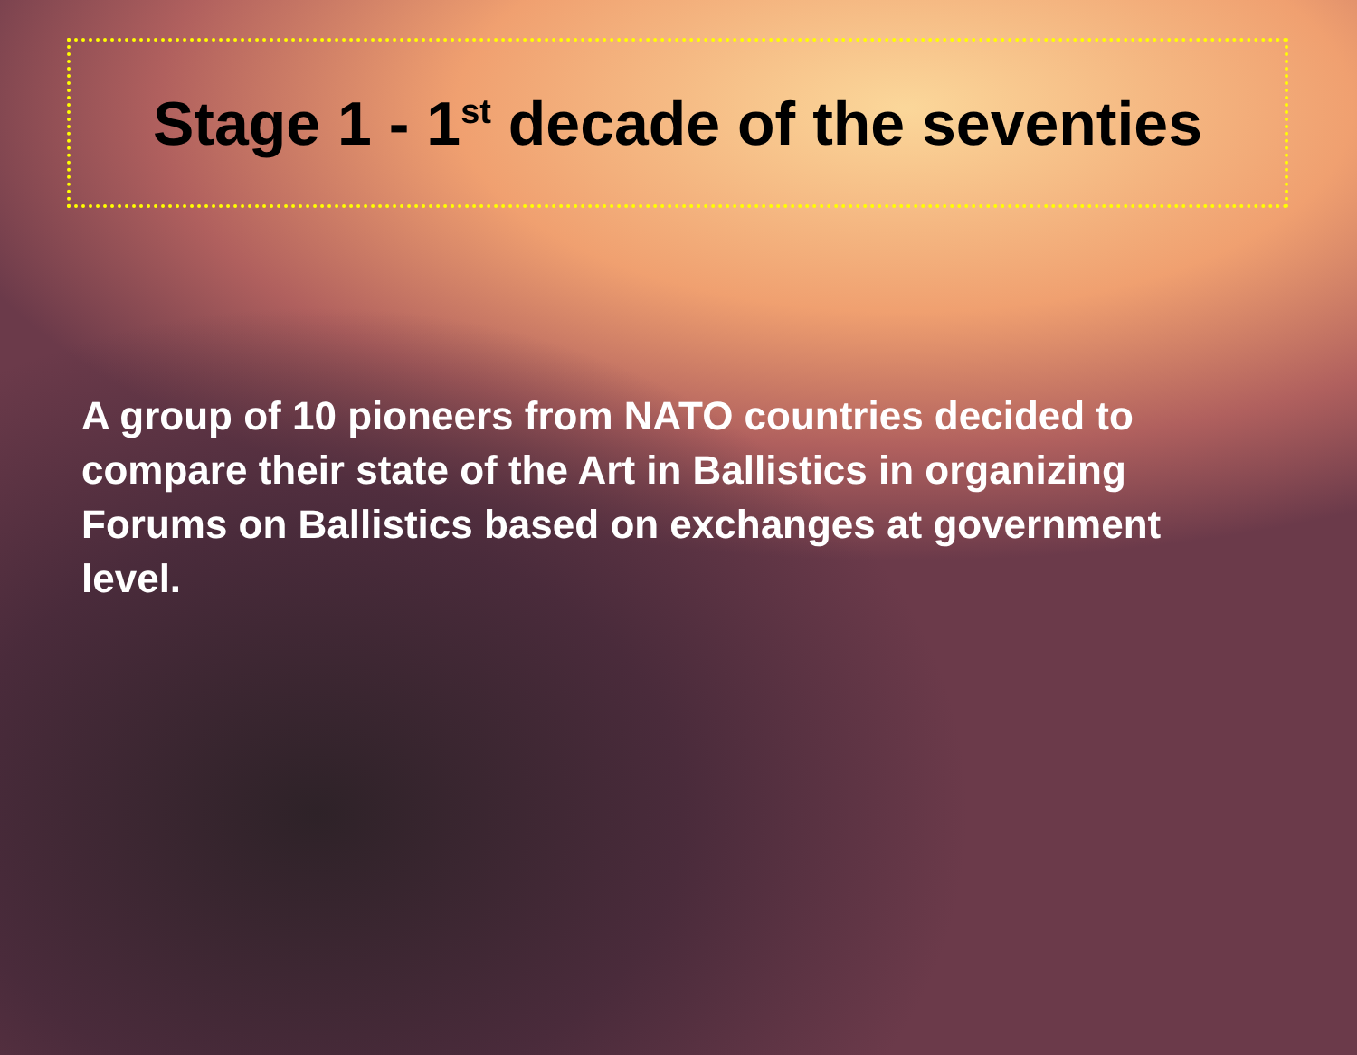Stage 1 - 1<sup>st</sup> decade of the seventies
A group of 10 pioneers from NATO countries decided to compare their state of the Art in Ballistics in organizing Forums on Ballistics based on exchanges at government level.